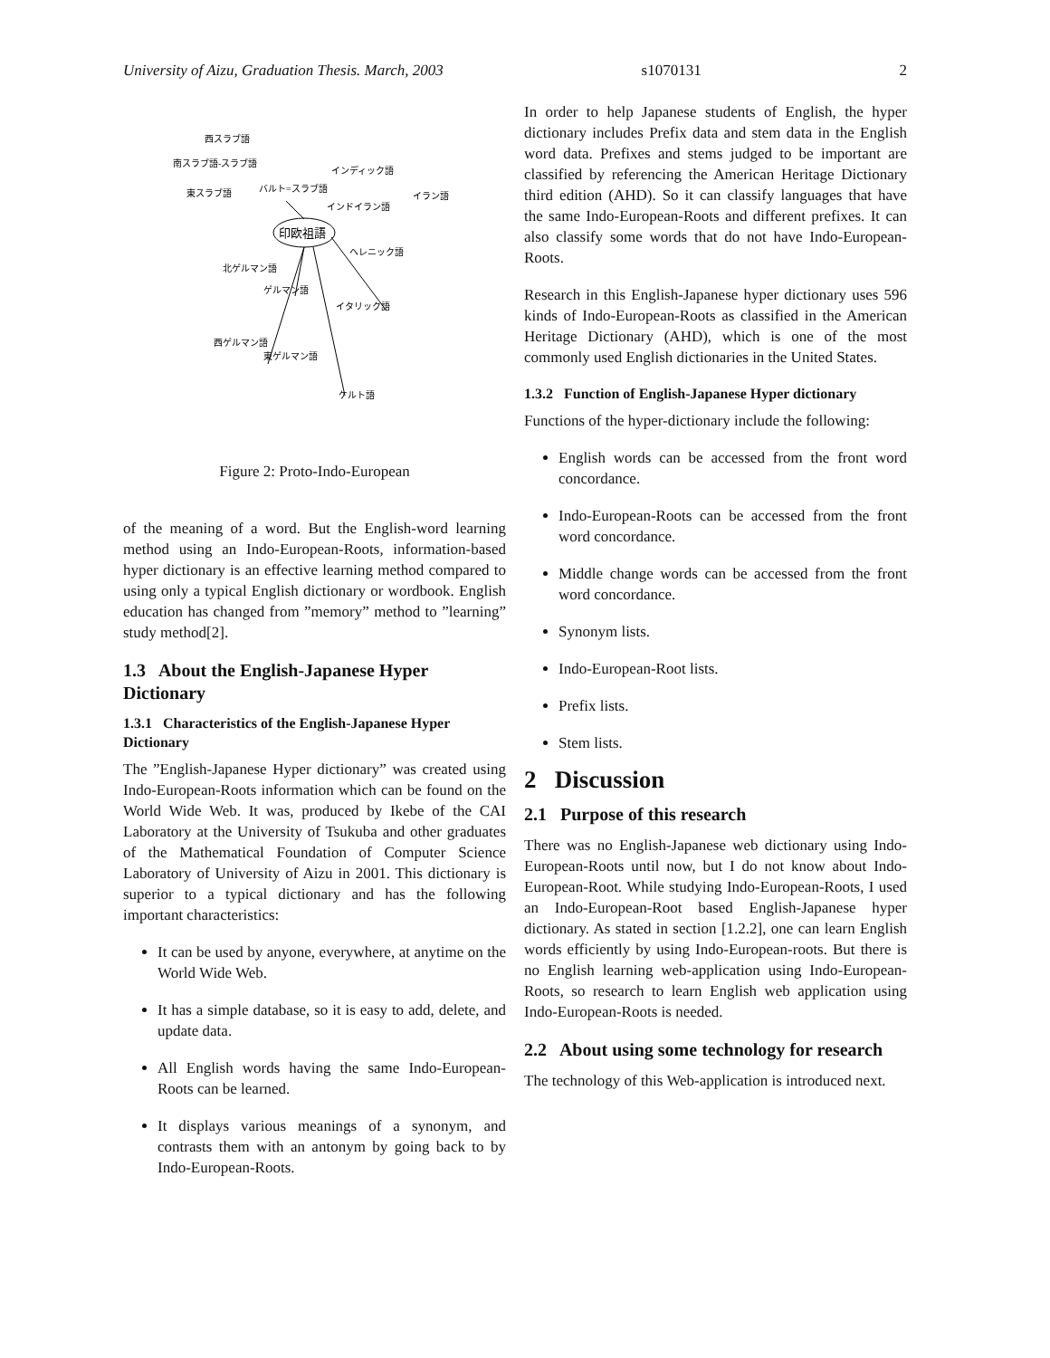University of Aizu, Graduation Thesis. March, 2003 s1070131 2
印欧祖語
西スラブ語
南スラブ語-スラブ語
東スラブ語
バルト=スラブ語
インディック語
インドイラン語
ヘレニック語
北ゲルマン語
ゲルマン語
イタリック語
西ゲルマン語
東ゲルマン語
ケルト語
イラン語
Figure 2: Proto-Indo-European
of the meaning of a word. But the English-word learning method using an Indo-European-Roots, information-based hyper dictionary is an effective learning method compared to using only a typical English dictionary or wordbook. English education has changed from ”memory” method to ”learning” study method[2].
1.3 About the English-Japanese Hyper Dictionary
1.3.1 Characteristics of the English-Japanese Hyper Dictionary
The ”English-Japanese Hyper dictionary” was created using Indo-European-Roots information which can be found on the World Wide Web. It was, produced by Ikebe of the CAI Laboratory at the University of Tsukuba and other graduates of the Mathematical Foundation of Computer Science Laboratory of University of Aizu in 2001. This dictionary is superior to a typical dictionary and has the following important characteristics:
It can be used by anyone, everywhere, at anytime on the World Wide Web.
It has a simple database, so it is easy to add, delete, and update data.
All English words having the same Indo-European-Roots can be learned.
It displays various meanings of a synonym, and contrasts them with an antonym by going back to by Indo-European-Roots.
In order to help Japanese students of English, the hyper dictionary includes Prefix data and stem data in the English word data. Prefixes and stems judged to be important are classified by referencing the American Heritage Dictionary third edition (AHD). So it can classify languages that have the same Indo-European-Roots and different prefixes. It can also classify some words that do not have Indo-European-Roots.
Research in this English-Japanese hyper dictionary uses 596 kinds of Indo-European-Roots as classified in the American Heritage Dictionary (AHD), which is one of the most commonly used English dictionaries in the United States.
1.3.2 Function of English-Japanese Hyper dictionary
Functions of the hyper-dictionary include the following:
English words can be accessed from the front word concordance.
Indo-European-Roots can be accessed from the front word concordance.
Middle change words can be accessed from the front word concordance.
Synonym lists.
Indo-European-Root lists.
Prefix lists.
Stem lists.
2 Discussion
2.1 Purpose of this research
There was no English-Japanese web dictionary using Indo-European-Roots until now, but I do not know about Indo-European-Root. While studying Indo-European-Roots, I used an Indo-European-Root based English-Japanese hyper dictionary. As stated in section [1.2.2], one can learn English words efficiently by using Indo-European-roots. But there is no English learning web-application using Indo-European-Roots, so research to learn English web application using Indo-European-Roots is needed.
2.2 About using some technology for research
The technology of this Web-application is introduced next.